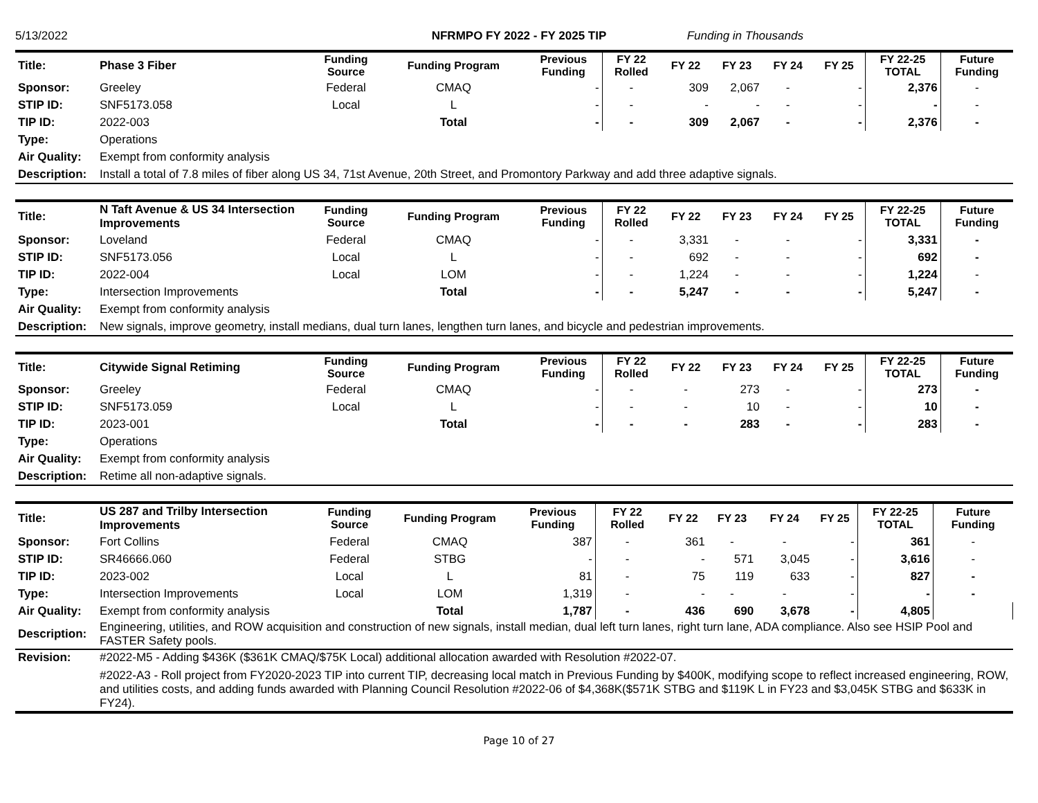5/13/2022 NFRMPO FY 2022 - FY 2025 TIP Funding in Thousands
| Title: | Phase 3 Fiber | Funding Source | Funding Program | Previous Funding | FY 22 Rolled | FY 22 | FY 23 | FY 24 | FY 25 | FY 22-25 TOTAL | Future Funding |
| Sponsor: | Greeley | Federal | CMAQ | - | - | 309 | 2,067 | - | - | 2,376 | - |
| STIP ID: | SNF5173.058 | Local | L | - | - | - | - | - | - | - | - |
| TIP ID: | 2022-003 | | Total | - | - | 309 | 2,067 | - | - | 2,376 | - |
| Type: | Operations | | | | | | | | | | |
| Air Quality: | Exempt from conformity analysis | | | | | | | | | | |
| Description: | Install a total of 7.8 miles of fiber along US 34, 71st Avenue, 20th Street, and Promontory Parkway and add three adaptive signals. | | | | | | | | | | |
| Title: | N Taft Avenue & US 34 Intersection Improvements | Funding Source | Funding Program | Previous Funding | FY 22 Rolled | FY 22 | FY 23 | FY 24 | FY 25 | FY 22-25 TOTAL | Future Funding |
| Sponsor: | Loveland | Federal | CMAQ | - | - | 3,331 | - | - | - | 3,331 | - |
| STIP ID: | SNF5173.056 | Local | L | - | - | 692 | - | - | - | 692 | - |
| TIP ID: | 2022-004 | Local | LOM | - | - | 1,224 | - | - | - | 1,224 | - |
| Type: | Intersection Improvements | | Total | - | - | 5,247 | - | - | - | 5,247 | - |
| Air Quality: | Exempt from conformity analysis | | | | | | | | | | |
| Description: | New signals, improve geometry, install medians, dual turn lanes, lengthen turn lanes, and bicycle and pedestrian improvements. | | | | | | | | | | |
| Title: | Citywide Signal Retiming | Funding Source | Funding Program | Previous Funding | FY 22 Rolled | FY 22 | FY 23 | FY 24 | FY 25 | FY 22-25 TOTAL | Future Funding |
| Sponsor: | Greeley | Federal | CMAQ | - | - | - | 273 | - | - | 273 | - |
| STIP ID: | SNF5173.059 | Local | L | - | - | - | 10 | - | - | 10 | - |
| TIP ID: | 2023-001 | | Total | - | - | - | 283 | - | - | 283 | - |
| Type: | Operations | | | | | | | | | | |
| Air Quality: | Exempt from conformity analysis | | | | | | | | | | |
| Description: | Retime all non-adaptive signals. | | | | | | | | | | |
| Title: | US 287 and Trilby Intersection Improvements | Funding Source | Funding Program | Previous Funding | FY 22 Rolled | FY 22 | FY 23 | FY 24 | FY 25 | FY 22-25 TOTAL | Future Funding |
| Sponsor: | Fort Collins | Federal | CMAQ | 387 | - | 361 | - | - | - | 361 | - |
| STIP ID: | SR46666.060 | Federal | STBG | - | - | - | 571 | 3,045 | - | 3,616 | - |
| TIP ID: | 2023-002 | Local | L | 81 | - | 75 | 119 | 633 | - | 827 | - |
| Type: | Intersection Improvements | Local | LOM | 1,319 | - | - | - | - | - | - | - |
| Air Quality: | Exempt from conformity analysis | | Total | 1,787 | - | 436 | 690 | 3,678 | - | 4,805 | |
| Description: | Engineering, utilities, and ROW acquisition and construction of new signals, install median, dual left turn lanes, right turn lane, ADA compliance. Also see HSIP Pool and FASTER Safety pools. | | | | | | | | | | |
| Revision: | #2022-M5 - Adding $436K ($361K CMAQ/$75K Local) additional allocation awarded with Resolution #2022-07. #2022-A3 - Roll project from FY2020-2023 TIP into current TIP, decreasing local match in Previous Funding by $400K, modifying scope to reflect increased engineering, ROW, and utilities costs, and adding funds awarded with Planning Council Resolution #2022-06 of $4,368K($571K STBG and $119K L in FY23 and $3,045K STBG and $633K in FY24). | | | | | | | | | | |
Page 10 of 27